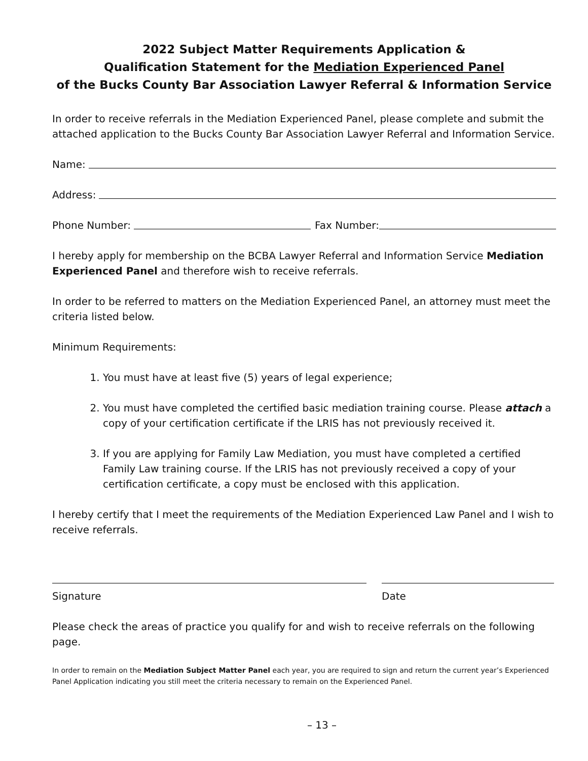2022 Subject Matter Requirements Application &
Qualification Statement for the Mediation Experienced Panel
of the Bucks County Bar Association Lawyer Referral & Information Service
In order to receive referrals in the Mediation Experienced Panel, please complete and submit the attached application to the Bucks County Bar Association Lawyer Referral and Information Service.
Name:
Address:
Phone Number: Fax Number:
I hereby apply for membership on the BCBA Lawyer Referral and Information Service Mediation Experienced Panel and therefore wish to receive referrals.
In order to be referred to matters on the Mediation Experienced Panel, an attorney must meet the criteria listed below.
Minimum Requirements:
1. You must have at least five (5) years of legal experience;
2. You must have completed the certified basic mediation training course. Please attach a copy of your certification certificate if the LRIS has not previously received it.
3. If you are applying for Family Law Mediation, you must have completed a certified Family Law training course. If the LRIS has not previously received a copy of your certification certificate, a copy must be enclosed with this application.
I hereby certify that I meet the requirements of the Mediation Experienced Law Panel and I wish to receive referrals.
Signature Date
Please check the areas of practice you qualify for and wish to receive referrals on the following page.
In order to remain on the Mediation Subject Matter Panel each year, you are required to sign and return the current year’s Experienced Panel Application indicating you still meet the criteria necessary to remain on the Experienced Panel.
– 13 –